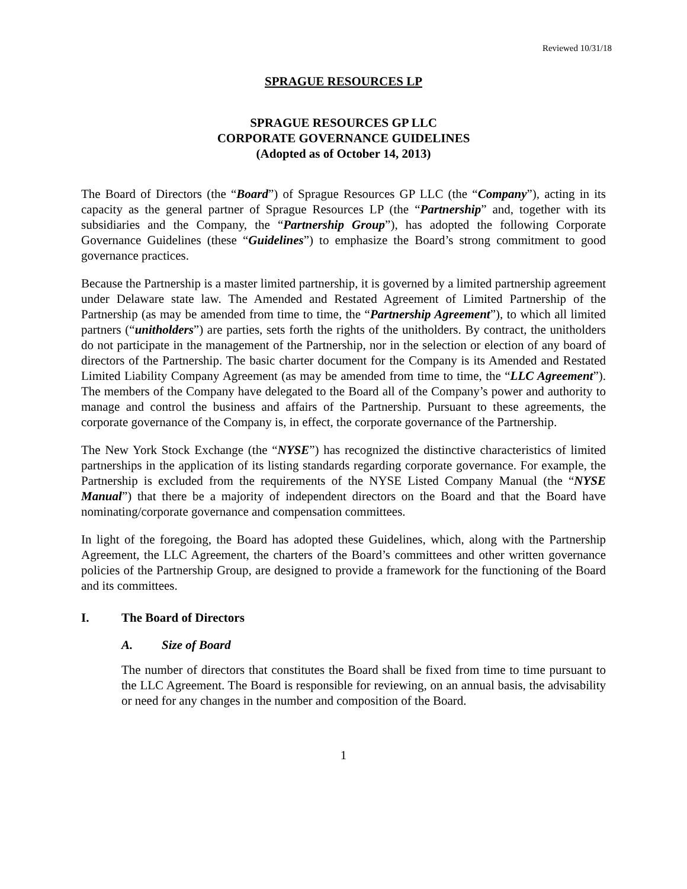Reviewed 10/31/18
SPRAGUE RESOURCES LP
SPRAGUE RESOURCES GP LLC
CORPORATE GOVERNANCE GUIDELINES
(Adopted as of October 14, 2013)
The Board of Directors (the “Board”) of Sprague Resources GP LLC (the “Company”), acting in its capacity as the general partner of Sprague Resources LP (the “Partnership” and, together with its subsidiaries and the Company, the “Partnership Group”), has adopted the following Corporate Governance Guidelines (these “Guidelines”) to emphasize the Board’s strong commitment to good governance practices.
Because the Partnership is a master limited partnership, it is governed by a limited partnership agreement under Delaware state law. The Amended and Restated Agreement of Limited Partnership of the Partnership (as may be amended from time to time, the “Partnership Agreement”), to which all limited partners (“unitholders”) are parties, sets forth the rights of the unitholders. By contract, the unitholders do not participate in the management of the Partnership, nor in the selection or election of any board of directors of the Partnership. The basic charter document for the Company is its Amended and Restated Limited Liability Company Agreement (as may be amended from time to time, the “LLC Agreement”). The members of the Company have delegated to the Board all of the Company’s power and authority to manage and control the business and affairs of the Partnership. Pursuant to these agreements, the corporate governance of the Company is, in effect, the corporate governance of the Partnership.
The New York Stock Exchange (the “NYSE”) has recognized the distinctive characteristics of limited partnerships in the application of its listing standards regarding corporate governance. For example, the Partnership is excluded from the requirements of the NYSE Listed Company Manual (the “NYSE Manual”) that there be a majority of independent directors on the Board and that the Board have nominating/corporate governance and compensation committees.
In light of the foregoing, the Board has adopted these Guidelines, which, along with the Partnership Agreement, the LLC Agreement, the charters of the Board’s committees and other written governance policies of the Partnership Group, are designed to provide a framework for the functioning of the Board and its committees.
I. The Board of Directors
A. Size of Board
The number of directors that constitutes the Board shall be fixed from time to time pursuant to the LLC Agreement. The Board is responsible for reviewing, on an annual basis, the advisability or need for any changes in the number and composition of the Board.
1